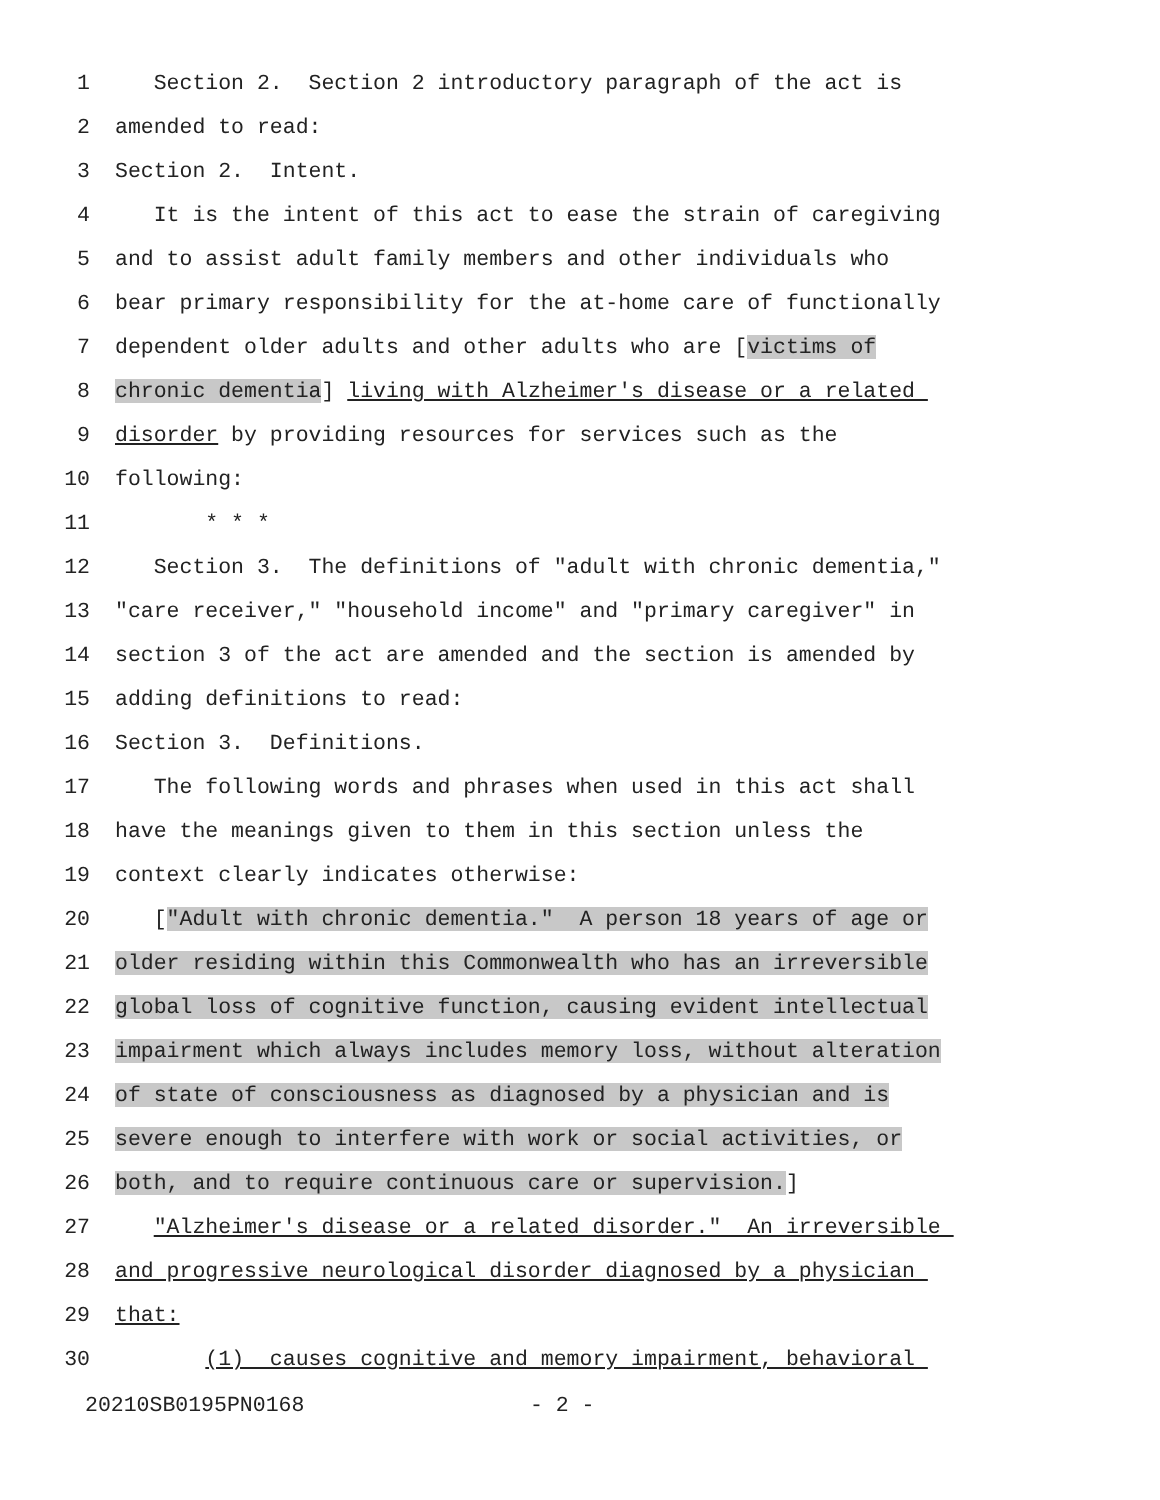1 Section 2. Section 2 introductory paragraph of the act is
2 amended to read:
3 Section 2. Intent.
4 It is the intent of this act to ease the strain of caregiving
5 and to assist adult family members and other individuals who
6 bear primary responsibility for the at-home care of functionally
7 dependent older adults and other adults who are [victims of
8 chronic dementia] living with Alzheimer's disease or a related
9 disorder by providing resources for services such as the
10 following:
11 * * *
12 Section 3. The definitions of "adult with chronic dementia,"
13 "care receiver," "household income" and "primary caregiver" in
14 section 3 of the act are amended and the section is amended by
15 adding definitions to read:
16 Section 3. Definitions.
17 The following words and phrases when used in this act shall
18 have the meanings given to them in this section unless the
19 context clearly indicates otherwise:
20 ["Adult with chronic dementia." A person 18 years of age or
21 older residing within this Commonwealth who has an irreversible
22 global loss of cognitive function, causing evident intellectual
23 impairment which always includes memory loss, without alteration
24 of state of consciousness as diagnosed by a physician and is
25 severe enough to interfere with work or social activities, or
26 both, and to require continuous care or supervision.]
27 "Alzheimer's disease or a related disorder." An irreversible
28 and progressive neurological disorder diagnosed by a physician
29 that:
30 (1) causes cognitive and memory impairment, behavioral
20210SB0195PN0168 - 2 -